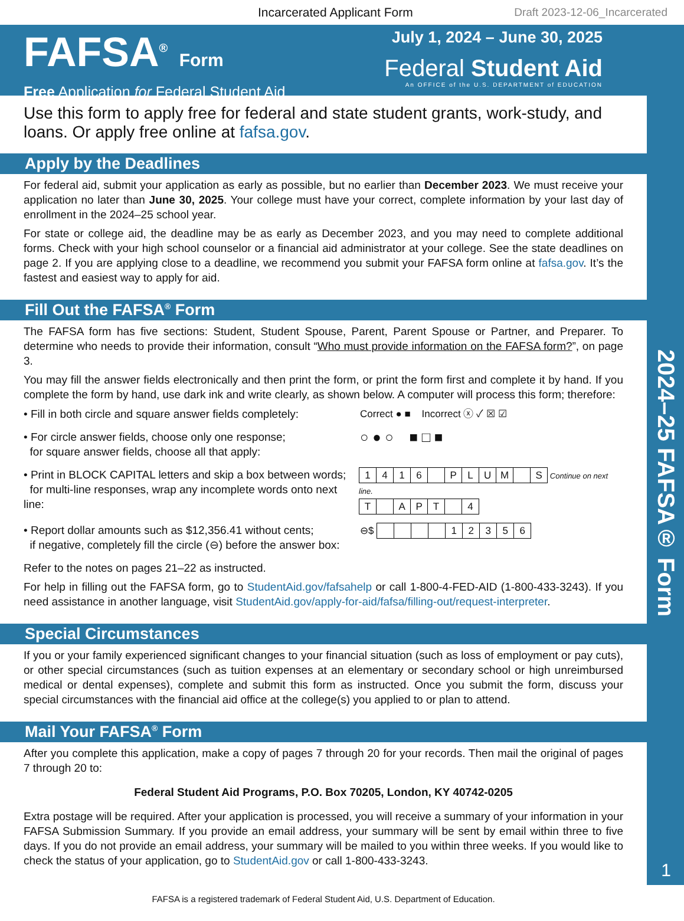2024–25 FAFSA® Form
1
Incarcerated Applicant Form Draft 2023-12-06_Incarcerated
FAFSA<sup>®</sup> Form
Free Application for Federal Student Aid
July 1, 2024 – June 30, 2025
Federal Student Aid
An OFFICE of the U.S. DEPARTMENT of EDUCATION
Use this form to apply free for federal and state student grants, work-study, and loans. Or apply free online at fafsa.gov.
Apply by the Deadlines
For federal aid, submit your application as early as possible, but no earlier than December 2023. We must receive your application no later than June 30, 2025. Your college must have your correct, complete information by your last day of enrollment in the 2024–25 school year.
For state or college aid, the deadline may be as early as December 2023, and you may need to complete additional forms. Check with your high school counselor or a financial aid administrator at your college. See the state deadlines on page 2. If you are applying close to a deadline, we recommend you submit your FAFSA form online at fafsa.gov. It’s the fastest and easiest way to apply for aid.
Fill Out the FAFSA<sup>®</sup> Form
The FAFSA form has five sections: Student, Student Spouse, Parent, Parent Spouse or Partner, and Preparer. To determine who needs to provide their information, consult “Who must provide information on the FAFSA form?”, on page 3.
You may fill the answer fields electronically and then print the form, or print the form first and complete it by hand. If you complete the form by hand, use dark ink and write clearly, as shown below. A computer will process this form; therefore:
• Fill in both circle and square answer fields completely:
Correct ● ■ Incorrect ⓧ ✓ ☒ ☑
• For circle answer fields, choose only one response;
for square answer fields, choose all that apply:
○ ● ○ ■ □ ■
• Print in BLOCK CAPITAL letters and skip a box between words;
for multi-line responses, wrap any incomplete words onto next line:
1416 PLUM S Continue on next line.
T APT 4
• Report dollar amounts such as $12,356.41 without cents;
if negative, completely fill the circle (⊖) before the answer box:
⊖$ 12356
Refer to the notes on pages 21–22 as instructed.
For help in filling out the FAFSA form, go to StudentAid.gov/fafsahelp or call 1-800-4-FED-AID (1-800-433-3243). If you need assistance in another language, visit StudentAid.gov/apply-for-aid/fafsa/filling-out/request-interpreter.
Special Circumstances
If you or your family experienced significant changes to your financial situation (such as loss of employment or pay cuts), or other special circumstances (such as tuition expenses at an elementary or secondary school or high unreimbursed medical or dental expenses), complete and submit this form as instructed. Once you submit the form, discuss your special circumstances with the financial aid office at the college(s) you applied to or plan to attend.
Mail Your FAFSA<sup>®</sup> Form
After you complete this application, make a copy of pages 7 through 20 for your records. Then mail the original of pages 7 through 20 to:
Federal Student Aid Programs, P.O. Box 70205, London, KY 40742-0205
Extra postage will be required. After your application is processed, you will receive a summary of your information in your FAFSA Submission Summary. If you provide an email address, your summary will be sent by email within three to five days. If you do not provide an email address, your summary will be mailed to you within three weeks. If you would like to check the status of your application, go to StudentAid.gov or call 1-800-433-3243.
FAFSA is a registered trademark of Federal Student Aid, U.S. Department of Education.